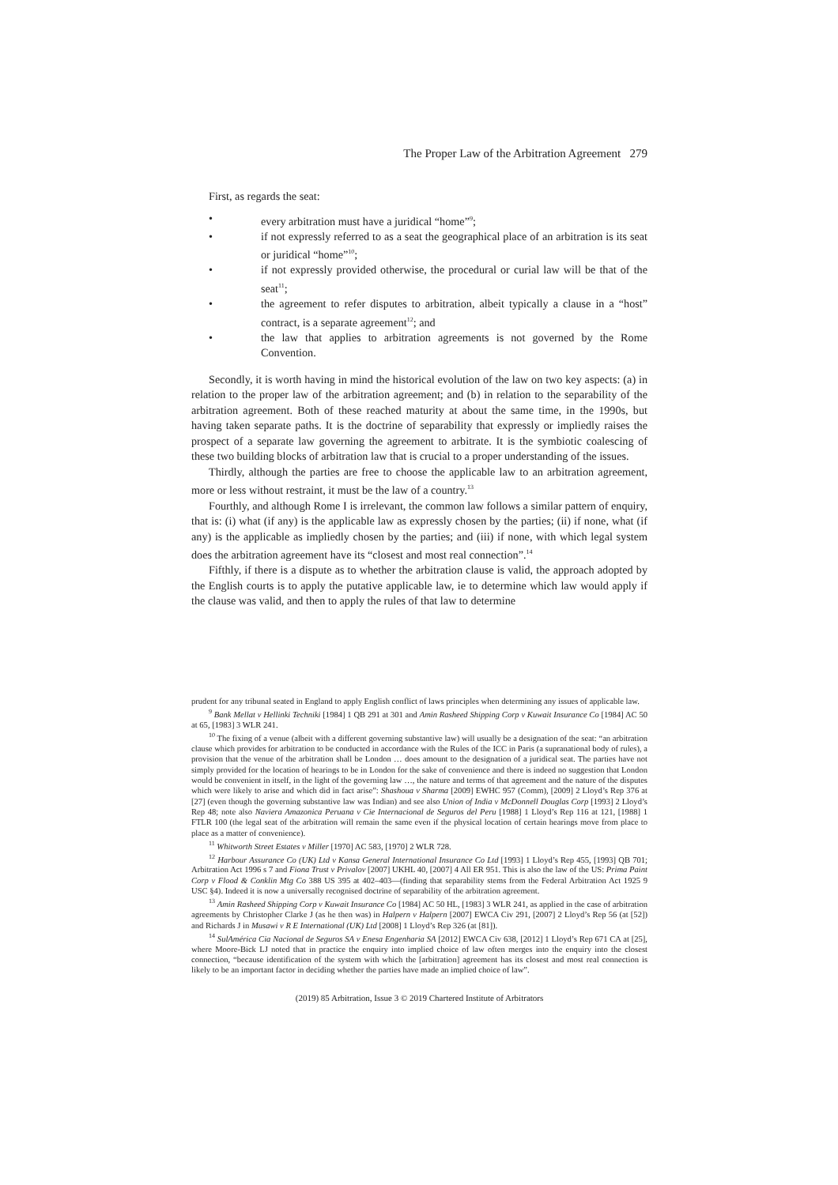The Proper Law of the Arbitration Agreement 279
First, as regards the seat:
• every arbitration must have a juridical “home”<sup>9</sup>;
• if not expressly referred to as a seat the geographical place of an arbitration is its seat or juridical “home”<sup>10</sup>;
• if not expressly provided otherwise, the procedural or curial law will be that of the seat<sup>11</sup>;
• the agreement to refer disputes to arbitration, albeit typically a clause in a “host” contract, is a separate agreement<sup>12</sup>; and
• the law that applies to arbitration agreements is not governed by the Rome Convention.
Secondly, it is worth having in mind the historical evolution of the law on two key aspects: (a) in relation to the proper law of the arbitration agreement; and (b) in relation to the separability of the arbitration agreement. Both of these reached maturity at about the same time, in the 1990s, but having taken separate paths. It is the doctrine of separability that expressly or impliedly raises the prospect of a separate law governing the agreement to arbitrate. It is the symbiotic coalescing of these two building blocks of arbitration law that is crucial to a proper understanding of the issues.
Thirdly, although the parties are free to choose the applicable law to an arbitration agreement, more or less without restraint, it must be the law of a country.<sup>13</sup>
Fourthly, and although Rome I is irrelevant, the common law follows a similar pattern of enquiry, that is: (i) what (if any) is the applicable law as expressly chosen by the parties; (ii) if none, what (if any) is the applicable as impliedly chosen by the parties; and (iii) if none, with which legal system does the arbitration agreement have its “closest and most real connection”.<sup>14</sup>
Fifthly, if there is a dispute as to whether the arbitration clause is valid, the approach adopted by the English courts is to apply the putative applicable law, ie to determine which law would apply if the clause was valid, and then to apply the rules of that law to determine
prudent for any tribunal seated in England to apply English conflict of laws principles when determining any issues of applicable law.
<sup>9</sup> Bank Mellat v Hellinki Techniki [1984] 1 QB 291 at 301 and Amin Rasheed Shipping Corp v Kuwait Insurance Co [1984] AC 50 at 65, [1983] 3 WLR 241.
<sup>10</sup> The fixing of a venue (albeit with a different governing substantive law) will usually be a designation of the seat: “an arbitration clause which provides for arbitration to be conducted in accordance with the Rules of the ICC in Paris (a supranational body of rules), a provision that the venue of the arbitration shall be London … does amount to the designation of a juridical seat. The parties have not simply provided for the location of hearings to be in London for the sake of convenience and there is indeed no suggestion that London would be convenient in itself, in the light of the governing law …, the nature and terms of that agreement and the nature of the disputes which were likely to arise and which did in fact arise”: Shashoua v Sharma [2009] EWHC 957 (Comm), [2009] 2 Lloyd’s Rep 376 at [27] (even though the governing substantive law was Indian) and see also Union of India v McDonnell Douglas Corp [1993] 2 Lloyd’s Rep 48; note also Naviera Amazonica Peruana v Cie Internacional de Seguros del Peru [1988] 1 Lloyd’s Rep 116 at 121, [1988] 1 FTLR 100 (the legal seat of the arbitration will remain the same even if the physical location of certain hearings move from place to place as a matter of convenience).
<sup>11</sup> Whitworth Street Estates v Miller [1970] AC 583, [1970] 2 WLR 728.
<sup>12</sup> Harbour Assurance Co (UK) Ltd v Kansa General International Insurance Co Ltd [1993] 1 Lloyd’s Rep 455, [1993] QB 701; Arbitration Act 1996 s 7 and Fiona Trust v Privalov [2007] UKHL 40, [2007] 4 All ER 951. This is also the law of the US: Prima Paint Corp v Flood & Conklin Mtg Co 388 US 395 at 402–403—(finding that separability stems from the Federal Arbitration Act 1925 9 USC §4). Indeed it is now a universally recognised doctrine of separability of the arbitration agreement.
<sup>13</sup> Amin Rasheed Shipping Corp v Kuwait Insurance Co [1984] AC 50 HL, [1983] 3 WLR 241, as applied in the case of arbitration agreements by Christopher Clarke J (as he then was) in Halpern v Halpern [2007] EWCA Civ 291, [2007] 2 Lloyd’s Rep 56 (at [52]) and Richards J in Musawi v R E International (UK) Ltd [2008] 1 Lloyd’s Rep 326 (at [81]).
<sup>14</sup> SulAmérica Cia Nacional de Seguros SA v Enesa Engenharia SA [2012] EWCA Civ 638, [2012] 1 Lloyd’s Rep 671 CA at [25], where Moore-Bick LJ noted that in practice the enquiry into implied choice of law often merges into the enquiry into the closest connection, “because identification of the system with which the [arbitration] agreement has its closest and most real connection is likely to be an important factor in deciding whether the parties have made an implied choice of law”.
(2019) 85 Arbitration, Issue 3 © 2019 Chartered Institute of Arbitrators